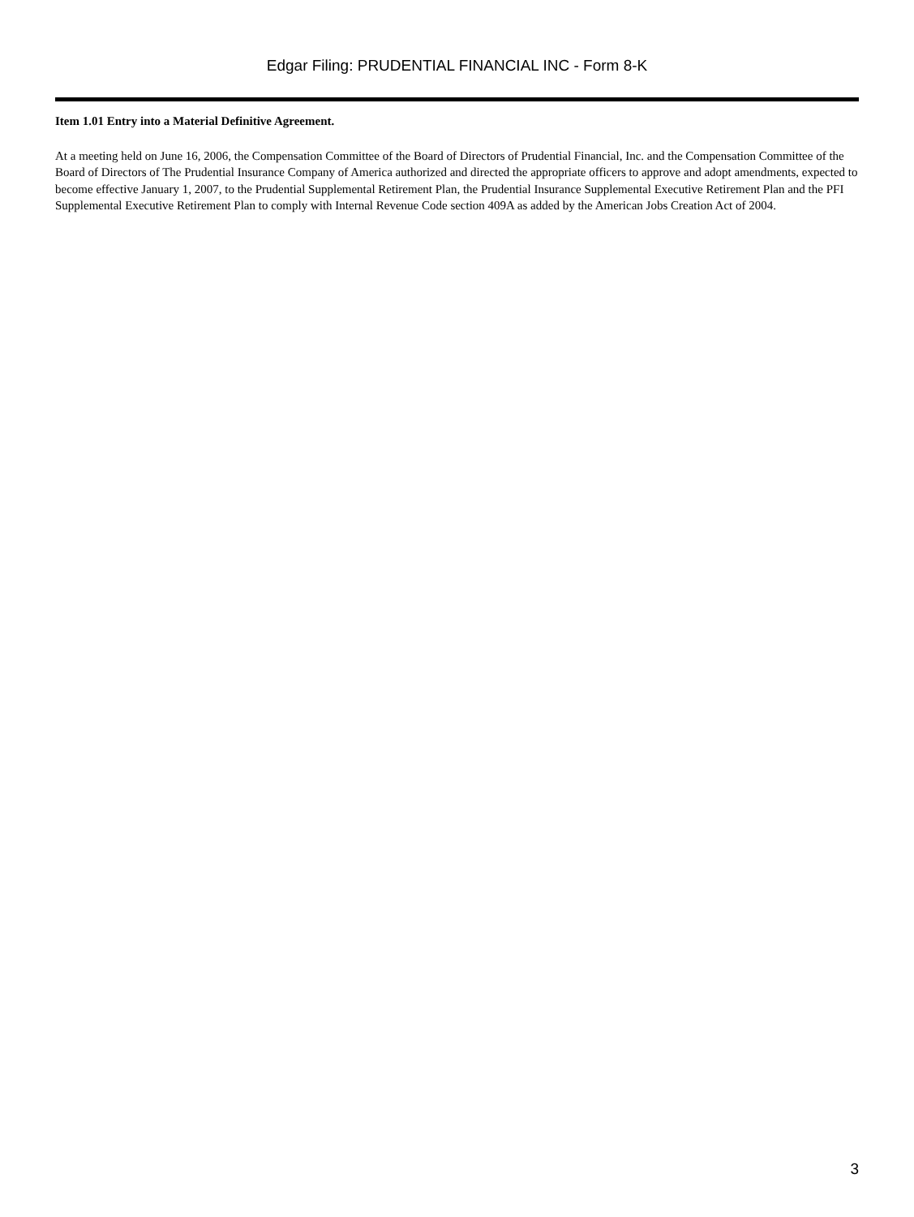Edgar Filing: PRUDENTIAL FINANCIAL INC - Form 8-K
Item 1.01 Entry into a Material Definitive Agreement.
At a meeting held on June 16, 2006, the Compensation Committee of the Board of Directors of Prudential Financial, Inc. and the Compensation Committee of the Board of Directors of The Prudential Insurance Company of America authorized and directed the appropriate officers to approve and adopt amendments, expected to become effective January 1, 2007, to the Prudential Supplemental Retirement Plan, the Prudential Insurance Supplemental Executive Retirement Plan and the PFI Supplemental Executive Retirement Plan to comply with Internal Revenue Code section 409A as added by the American Jobs Creation Act of 2004.
3